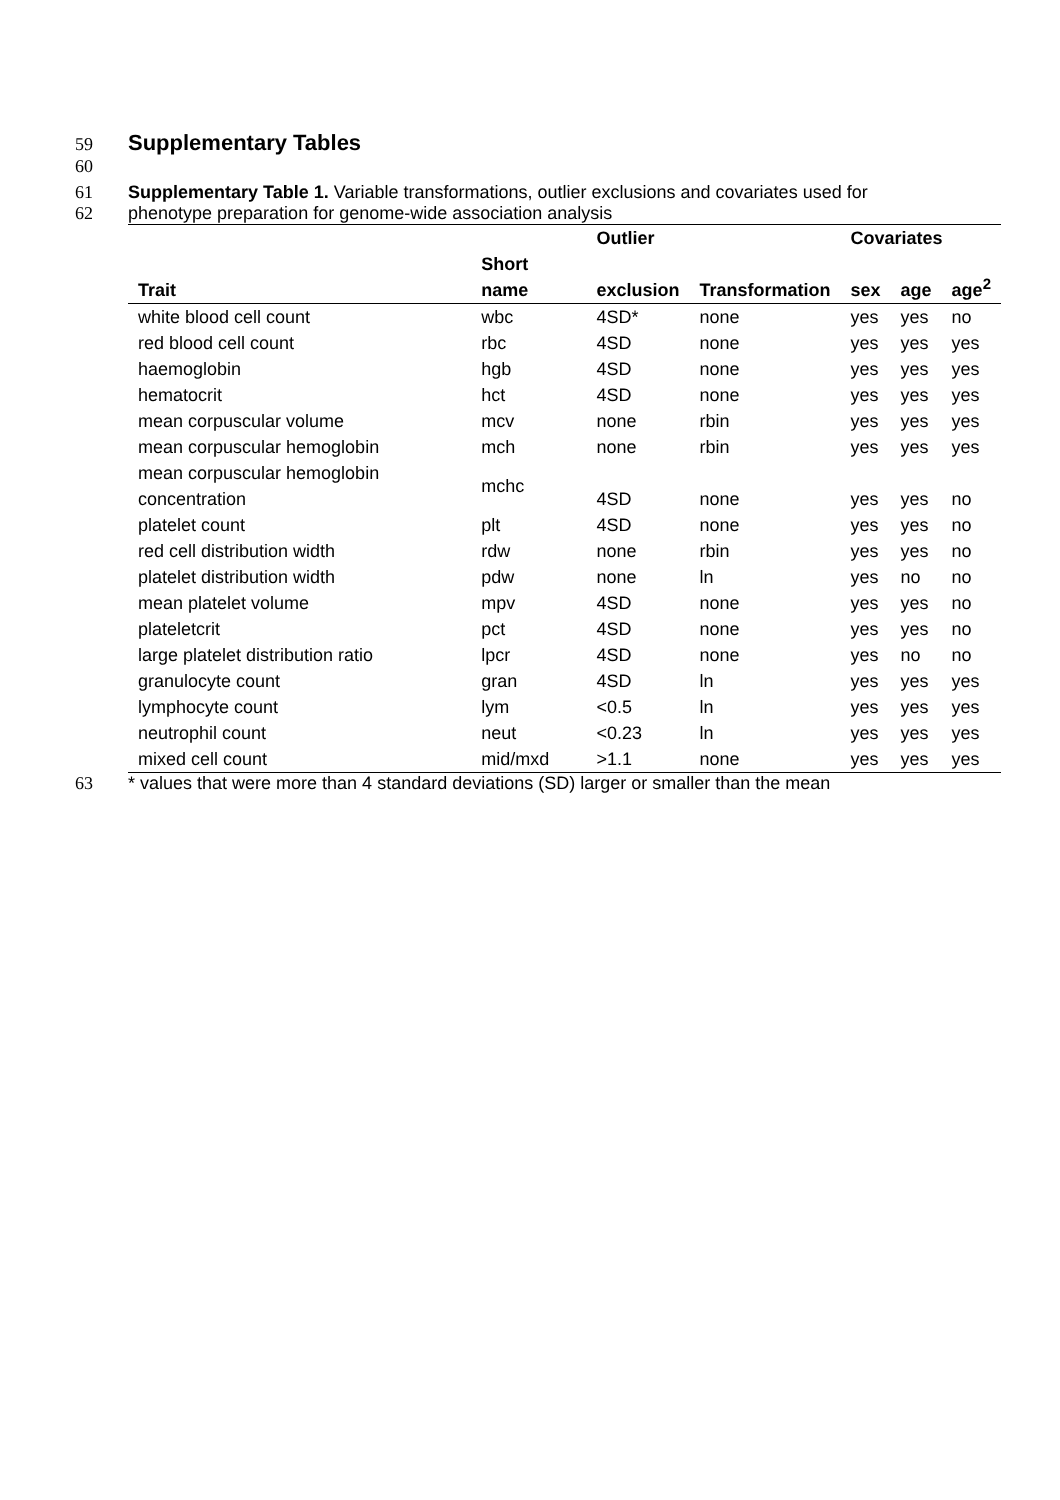59 Supplementary Tables
60
61 Supplementary Table 1. Variable transformations, outlier exclusions and covariates used for
62 phenotype preparation for genome-wide association analysis
| | | Outlier | | Covariates | | |
| --- | --- | --- | --- | --- | --- | --- |
| Trait | Short name | exclusion | Transformation | sex | age | age<sup>2</sup> |
| white blood cell count | wbc | 4SD* | none | yes | yes | no |
| red blood cell count | rbc | 4SD | none | yes | yes | yes |
| haemoglobin | hgb | 4SD | none | yes | yes | yes |
| hematocrit | hct | 4SD | none | yes | yes | yes |
| mean corpuscular volume | mcv | none | rbin | yes | yes | yes |
| mean corpuscular hemoglobin | mch | none | rbin | yes | yes | yes |
| mean corpuscular hemoglobin concentration | mchc | 4SD | none | yes | yes | no |
| platelet count | plt | 4SD | none | yes | yes | no |
| red cell distribution width | rdw | none | rbin | yes | yes | no |
| platelet distribution width | pdw | none | ln | yes | no | no |
| mean platelet volume | mpv | 4SD | none | yes | yes | no |
| plateletcrit | pct | 4SD | none | yes | yes | no |
| large platelet distribution ratio | lpcr | 4SD | none | yes | no | no |
| granulocyte count | gran | 4SD | ln | yes | yes | yes |
| lymphocyte count | lym | <0.5 | ln | yes | yes | yes |
| neutrophil count | neut | <0.23 | ln | yes | yes | yes |
| mixed cell count | mid/mxd | >1.1 | none | yes | yes | yes |
63 * values that were more than 4 standard deviations (SD) larger or smaller than the mean